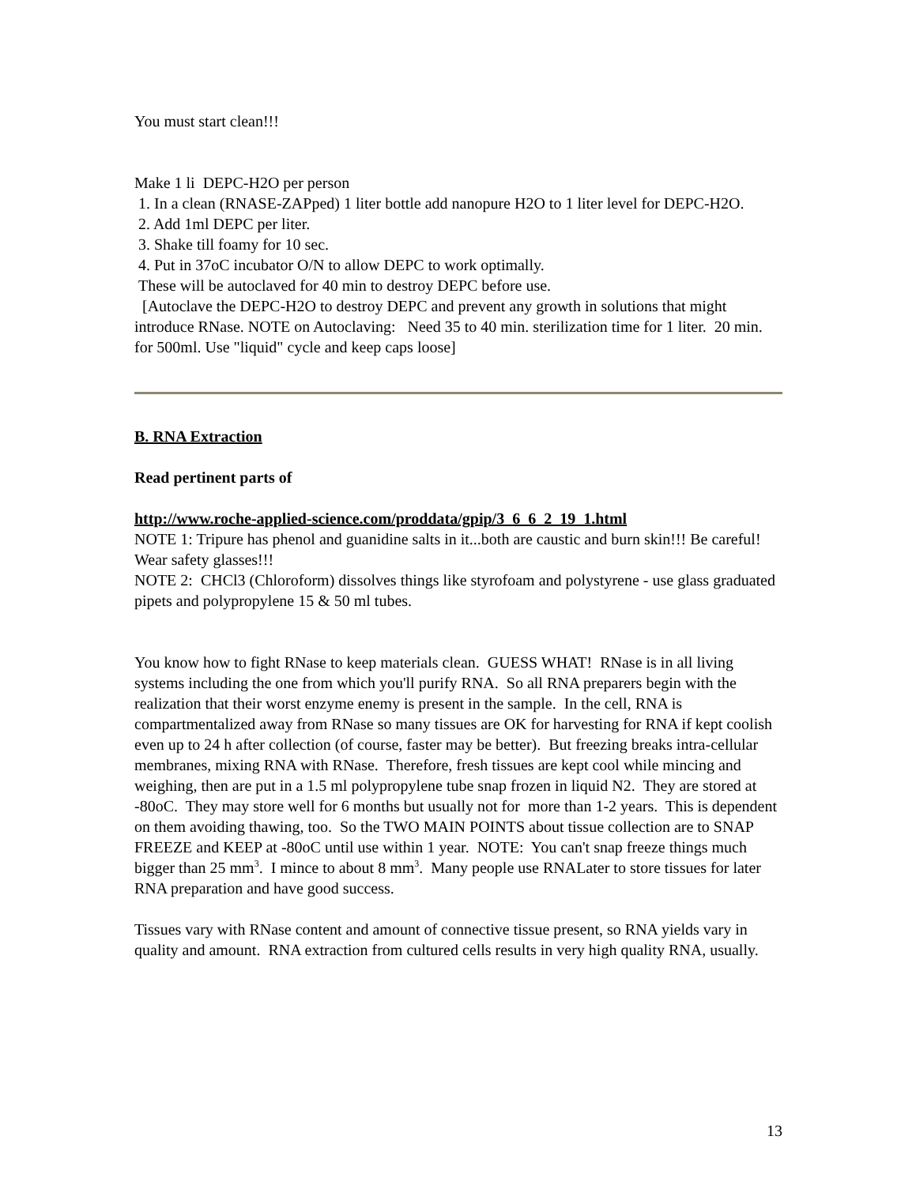You must start clean!!!
Make 1 li DEPC-H2O per person
1. In a clean (RNASE-ZAPped) 1 liter bottle add nanopure H2O to 1 liter level for DEPC-H2O.
2. Add 1ml DEPC per liter.
3. Shake till foamy for 10 sec.
4. Put in 37oC incubator O/N to allow DEPC to work optimally.
These will be autoclaved for 40 min to destroy DEPC before use.
[Autoclave the DEPC-H2O to destroy DEPC and prevent any growth in solutions that might introduce RNase. NOTE on Autoclaving: Need 35 to 40 min. sterilization time for 1 liter. 20 min. for 500ml. Use "liquid" cycle and keep caps loose]
B. RNA Extraction
Read pertinent parts of
http://www.roche-applied-science.com/proddata/gpip/3_6_6_2_19_1.html
NOTE 1: Tripure has phenol and guanidine salts in it...both are caustic and burn skin!!! Be careful! Wear safety glasses!!!
NOTE 2: CHCl3 (Chloroform) dissolves things like styrofoam and polystyrene - use glass graduated pipets and polypropylene 15 & 50 ml tubes.
You know how to fight RNase to keep materials clean. GUESS WHAT! RNase is in all living systems including the one from which you'll purify RNA. So all RNA preparers begin with the realization that their worst enzyme enemy is present in the sample. In the cell, RNA is compartmentalized away from RNase so many tissues are OK for harvesting for RNA if kept coolish even up to 24 h after collection (of course, faster may be better). But freezing breaks intra-cellular membranes, mixing RNA with RNase. Therefore, fresh tissues are kept cool while mincing and weighing, then are put in a 1.5 ml polypropylene tube snap frozen in liquid N2. They are stored at -80oC. They may store well for 6 months but usually not for more than 1-2 years. This is dependent on them avoiding thawing, too. So the TWO MAIN POINTS about tissue collection are to SNAP FREEZE and KEEP at -80oC until use within 1 year. NOTE: You can't snap freeze things much bigger than 25 mm<sup>3</sup>. I mince to about 8 mm<sup>3</sup>. Many people use RNALater to store tissues for later RNA preparation and have good success.
Tissues vary with RNase content and amount of connective tissue present, so RNA yields vary in quality and amount. RNA extraction from cultured cells results in very high quality RNA, usually.
13